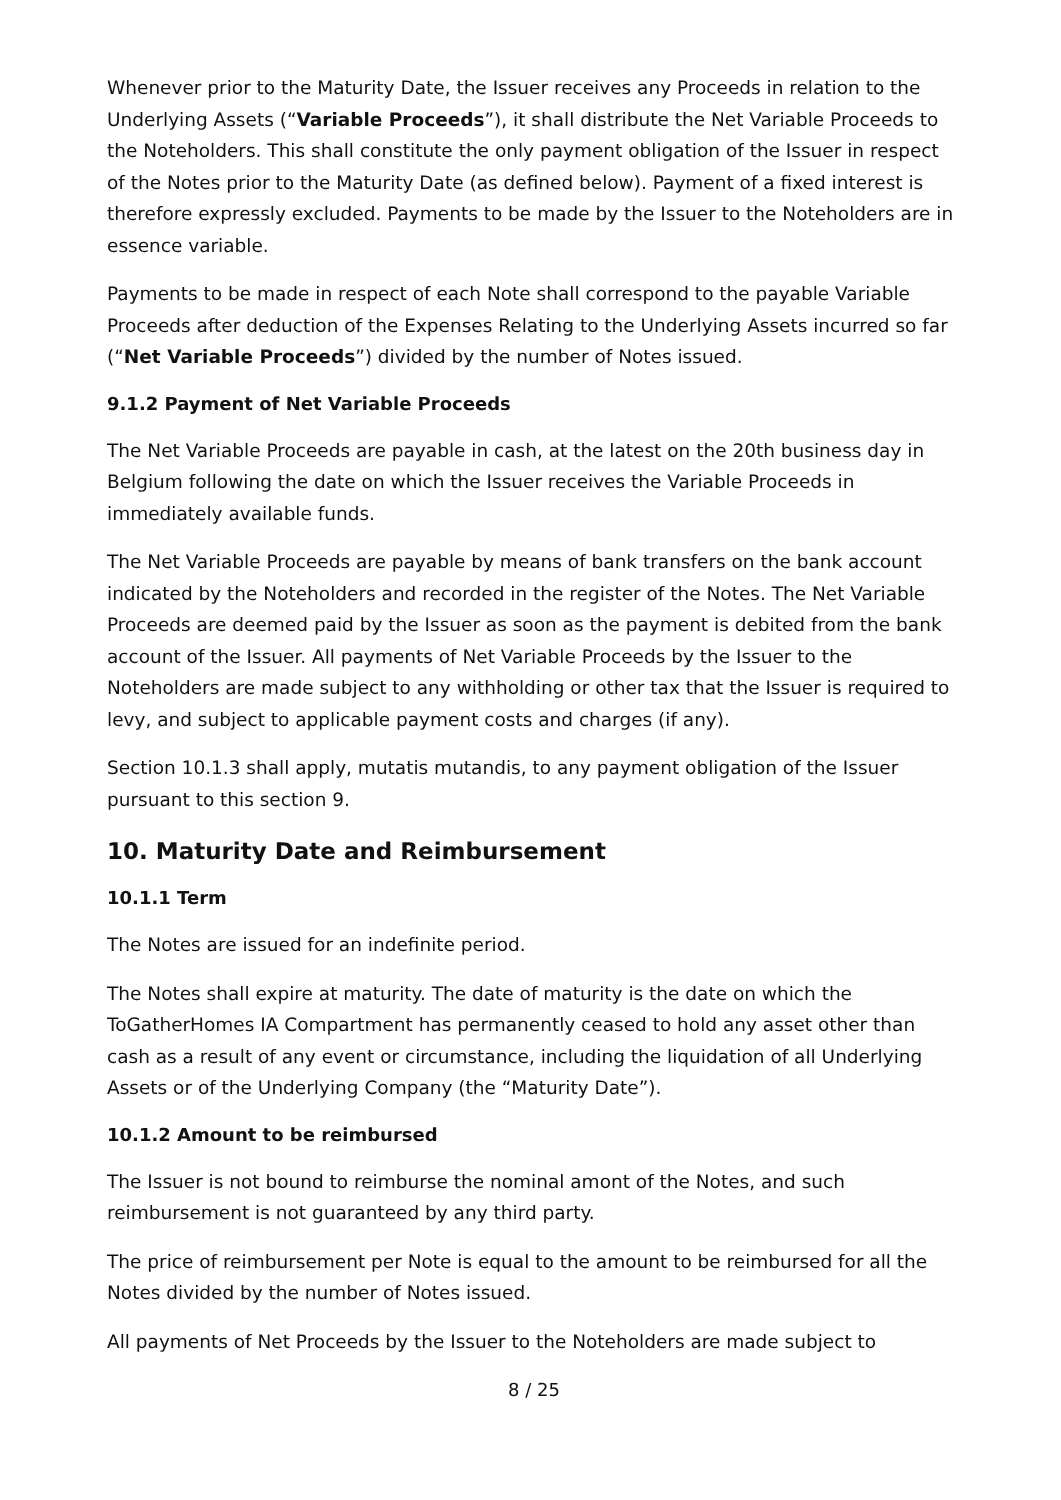Whenever prior to the Maturity Date, the Issuer receives any Proceeds in relation to the Underlying Assets (“Variable Proceeds”), it shall distribute the Net Variable Proceeds to the Noteholders. This shall constitute the only payment obligation of the Issuer in respect of the Notes prior to the Maturity Date (as defined below). Payment of a fixed interest is therefore expressly excluded. Payments to be made by the Issuer to the Noteholders are in essence variable.
Payments to be made in respect of each Note shall correspond to the payable Variable Proceeds after deduction of the Expenses Relating to the Underlying Assets incurred so far (“Net Variable Proceeds”) divided by the number of Notes issued.
9.1.2 Payment of Net Variable Proceeds
The Net Variable Proceeds are payable in cash, at the latest on the 20th business day in Belgium following the date on which the Issuer receives the Variable Proceeds in immediately available funds.
The Net Variable Proceeds are payable by means of bank transfers on the bank account indicated by the Noteholders and recorded in the register of the Notes. The Net Variable Proceeds are deemed paid by the Issuer as soon as the payment is debited from the bank account of the Issuer. All payments of Net Variable Proceeds by the Issuer to the Noteholders are made subject to any withholding or other tax that the Issuer is required to levy, and subject to applicable payment costs and charges (if any).
Section 10.1.3 shall apply, mutatis mutandis, to any payment obligation of the Issuer pursuant to this section 9.
10. Maturity Date and Reimbursement
10.1.1 Term
The Notes are issued for an indefinite period.
The Notes shall expire at maturity. The date of maturity is the date on which the ToGatherHomes IA Compartment has permanently ceased to hold any asset other than cash as a result of any event or circumstance, including the liquidation of all Underlying Assets or of the Underlying Company (the “Maturity Date”).
10.1.2 Amount to be reimbursed
The Issuer is not bound to reimburse the nominal amont of the Notes, and such reimbursement is not guaranteed by any third party.
The price of reimbursement per Note is equal to the amount to be reimbursed for all the Notes divided by the number of Notes issued.
All payments of Net Proceeds by the Issuer to the Noteholders are made subject to
8 / 25